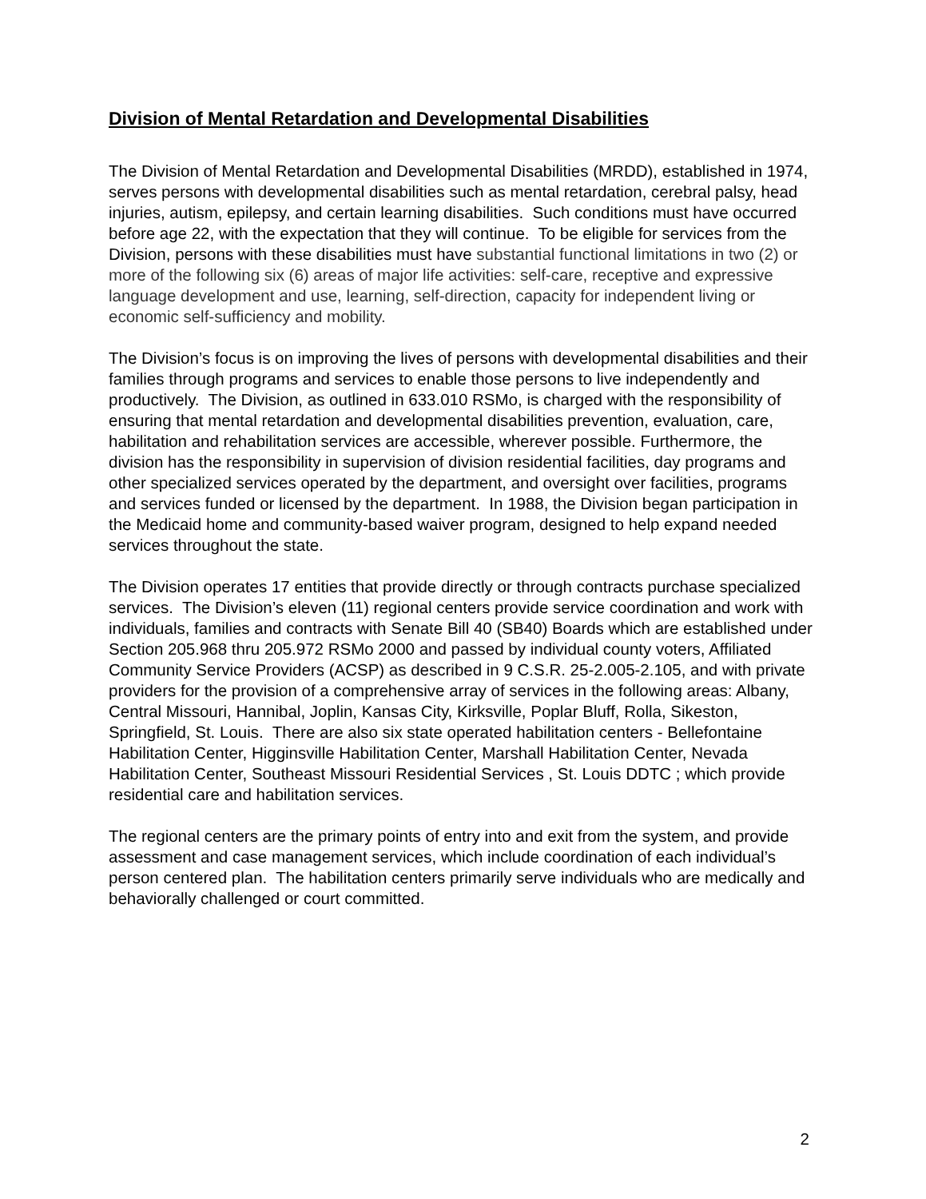Division of Mental Retardation and Developmental Disabilities
The Division of Mental Retardation and Developmental Disabilities (MRDD), established in 1974, serves persons with developmental disabilities such as mental retardation, cerebral palsy, head injuries, autism, epilepsy, and certain learning disabilities. Such conditions must have occurred before age 22, with the expectation that they will continue. To be eligible for services from the Division, persons with these disabilities must have substantial functional limitations in two (2) or more of the following six (6) areas of major life activities: self-care, receptive and expressive language development and use, learning, self-direction, capacity for independent living or economic self-sufficiency and mobility.
The Division’s focus is on improving the lives of persons with developmental disabilities and their families through programs and services to enable those persons to live independently and productively. The Division, as outlined in 633.010 RSMo, is charged with the responsibility of ensuring that mental retardation and developmental disabilities prevention, evaluation, care, habilitation and rehabilitation services are accessible, wherever possible. Furthermore, the division has the responsibility in supervision of division residential facilities, day programs and other specialized services operated by the department, and oversight over facilities, programs and services funded or licensed by the department. In 1988, the Division began participation in the Medicaid home and community-based waiver program, designed to help expand needed services throughout the state.
The Division operates 17 entities that provide directly or through contracts purchase specialized services. The Division’s eleven (11) regional centers provide service coordination and work with individuals, families and contracts with Senate Bill 40 (SB40) Boards which are established under Section 205.968 thru 205.972 RSMo 2000 and passed by individual county voters, Affiliated Community Service Providers (ACSP) as described in 9 C.S.R. 25-2.005-2.105, and with private providers for the provision of a comprehensive array of services in the following areas: Albany, Central Missouri, Hannibal, Joplin, Kansas City, Kirksville, Poplar Bluff, Rolla, Sikeston, Springfield, St. Louis. There are also six state operated habilitation centers - Bellefontaine Habilitation Center, Higginsville Habilitation Center, Marshall Habilitation Center, Nevada Habilitation Center, Southeast Missouri Residential Services , St. Louis DDTC ; which provide residential care and habilitation services.
The regional centers are the primary points of entry into and exit from the system, and provide assessment and case management services, which include coordination of each individual’s person centered plan. The habilitation centers primarily serve individuals who are medically and behaviorally challenged or court committed.
2